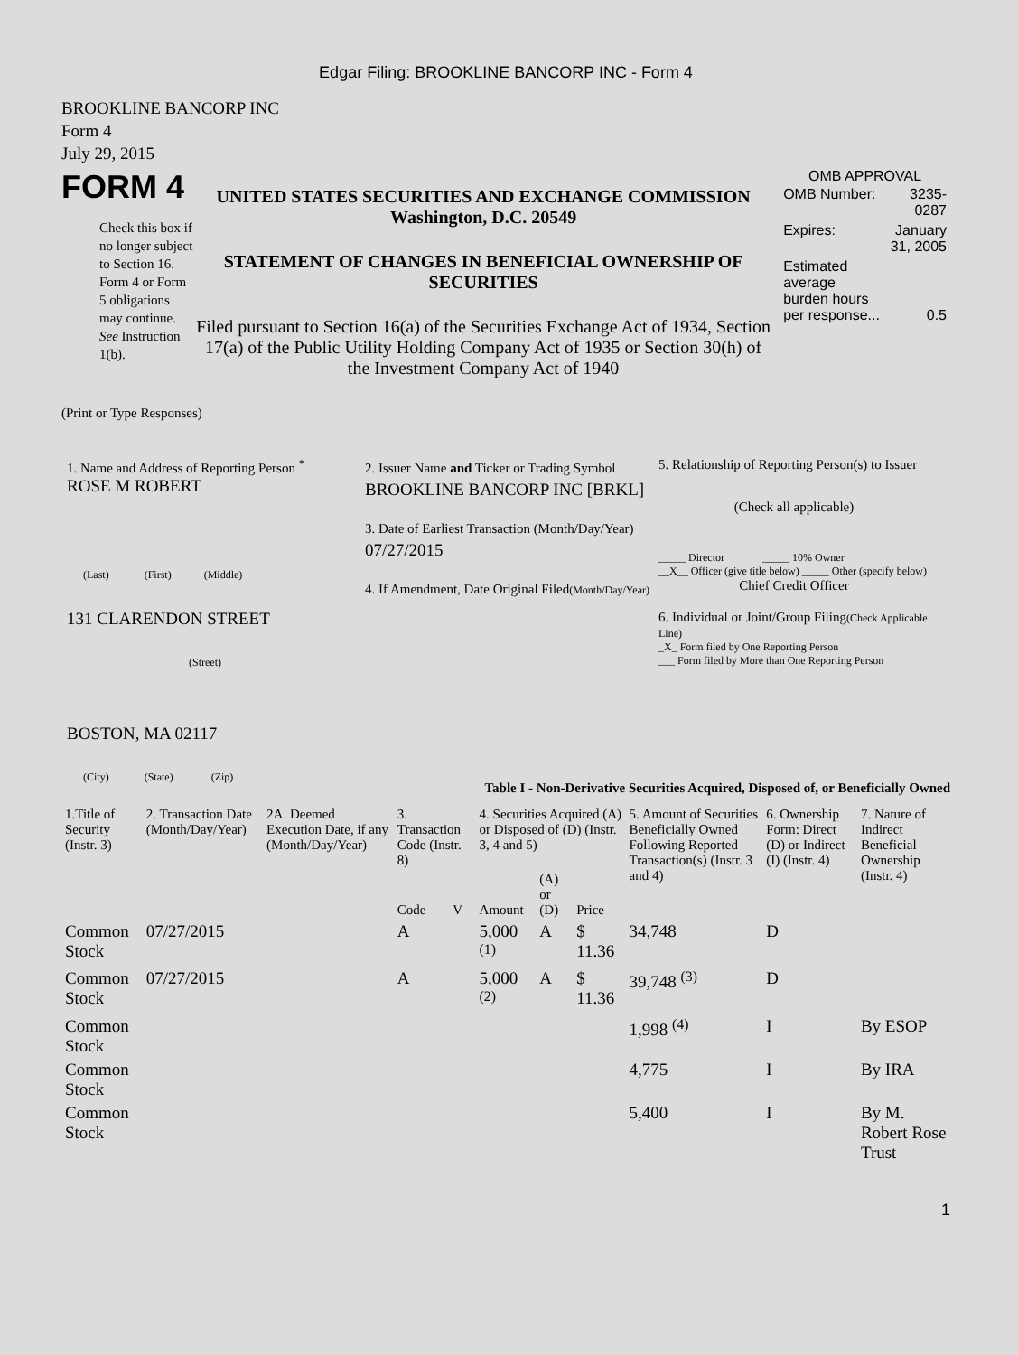Edgar Filing: BROOKLINE BANCORP INC - Form 4
BROOKLINE BANCORP INC
Form 4
July 29, 2015
FORM 4
Check this box if no longer subject to Section 16. Form 4 or Form 5 obligations may continue. See Instruction 1(b).
UNITED STATES SECURITIES AND EXCHANGE COMMISSION
Washington, D.C. 20549
STATEMENT OF CHANGES IN BENEFICIAL OWNERSHIP OF SECURITIES
Filed pursuant to Section 16(a) of the Securities Exchange Act of 1934, Section 17(a) of the Public Utility Holding Company Act of 1935 or Section 30(h) of the Investment Company Act of 1940
OMB APPROVAL
| OMB Number: | 3235-0287 |
| Expires: | January 31, 2005 |
| Estimated average burden hours per response... | 0.5 |
(Print or Type Responses)
1. Name and Address of Reporting Person <sup>*</sup>
ROSE M ROBERT
(Last) (First) (Middle)
131 CLARENDON STREET
(Street)
BOSTON, MA 02117
(City) (State) (Zip)
2. Issuer Name and Ticker or Trading Symbol
BROOKLINE BANCORP INC [BRKL]
3. Date of Earliest Transaction (Month/Day/Year)
07/27/2015
4. If Amendment, Date Original Filed(Month/Day/Year)
5. Relationship of Reporting Person(s) to Issuer
(Check all applicable)
_____ Director _____ 10% Owner
__X__ Officer (give title below) _____ Other (specify below)
Chief Credit Officer
6. Individual or Joint/Group Filing(Check Applicable Line)
_X_ Form filed by One Reporting Person
___ Form filed by More than One Reporting Person
Table I - Non-Derivative Securities Acquired, Disposed of, or Beneficially Owned
| 1.Title of Security (Instr. 3) | 2. Transaction Date (Month/Day/Year) | 2A. Deemed Execution Date, if any (Month/Day/Year) | 3. Transaction Code (Instr. 8) | | 4. Securities Acquired (A) or Disposed of (D) (Instr. 3, 4 and 5) | | | 5. Amount of Securities Beneficially Owned Following Reported Transaction(s) (Instr. 3 and 4) | 6. Ownership Form: Direct (D) or Indirect (I) (Instr. 4) | 7. Nature of Indirect Beneficial Ownership (Instr. 4) |
| --- | --- | --- | --- | --- | --- | --- | --- | --- | --- | --- |
| | | | Code | V | Amount | (A) or (D) | Price | | | |
| Common Stock | 07/27/2015 | | A | | 5,000 <sup>(1)</sup> | A | $ 11.36 | 34,748 | D | |
| Common Stock | 07/27/2015 | | A | | 5,000 <sup>(2)</sup> | A | $ 11.36 | 39,748 <sup>(3)</sup> | D | |
| Common Stock | | | | | | | | 1,998 <sup>(4)</sup> | I | By ESOP |
| Common Stock | | | | | | | | 4,775 | I | By IRA |
| Common Stock | | | | | | | | 5,400 | I | By M. Robert Rose Trust |
1